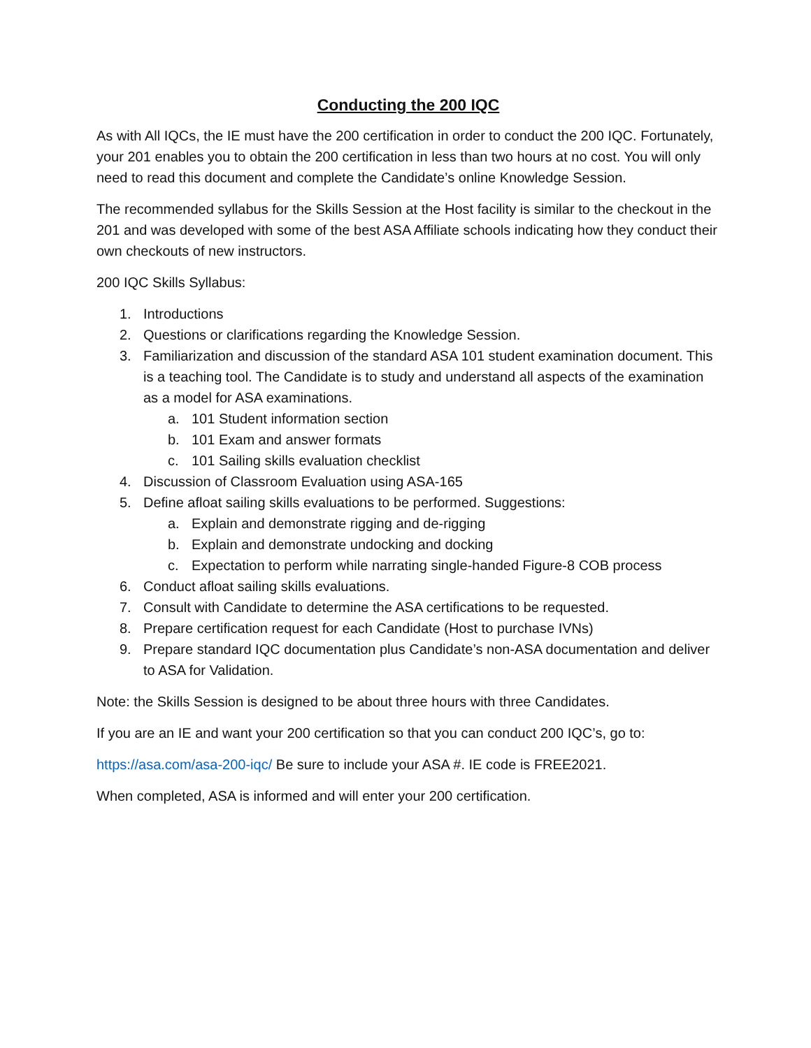Conducting the 200 IQC
As with All IQCs, the IE must have the 200 certification in order to conduct the 200 IQC. Fortunately, your 201 enables you to obtain the 200 certification in less than two hours at no cost. You will only need to read this document and complete the Candidate’s online Knowledge Session.
The recommended syllabus for the Skills Session at the Host facility is similar to the checkout in the 201 and was developed with some of the best ASA Affiliate schools indicating how they conduct their own checkouts of new instructors.
200 IQC Skills Syllabus:
1. Introductions
2. Questions or clarifications regarding the Knowledge Session.
3. Familiarization and discussion of the standard ASA 101 student examination document. This is a teaching tool. The Candidate is to study and understand all aspects of the examination as a model for ASA examinations.
a. 101 Student information section
b. 101 Exam and answer formats
c. 101 Sailing skills evaluation checklist
4. Discussion of Classroom Evaluation using ASA-165
5. Define afloat sailing skills evaluations to be performed. Suggestions:
a. Explain and demonstrate rigging and de-rigging
b. Explain and demonstrate undocking and docking
c. Expectation to perform while narrating single-handed Figure-8 COB process
6. Conduct afloat sailing skills evaluations.
7. Consult with Candidate to determine the ASA certifications to be requested.
8. Prepare certification request for each Candidate (Host to purchase IVNs)
9. Prepare standard IQC documentation plus Candidate’s non-ASA documentation and deliver to ASA for Validation.
Note: the Skills Session is designed to be about three hours with three Candidates.
If you are an IE and want your 200 certification so that you can conduct 200 IQC’s, go to:
https://asa.com/asa-200-iqc/ Be sure to include your ASA #. IE code is FREE2021.
When completed, ASA is informed and will enter your 200 certification.